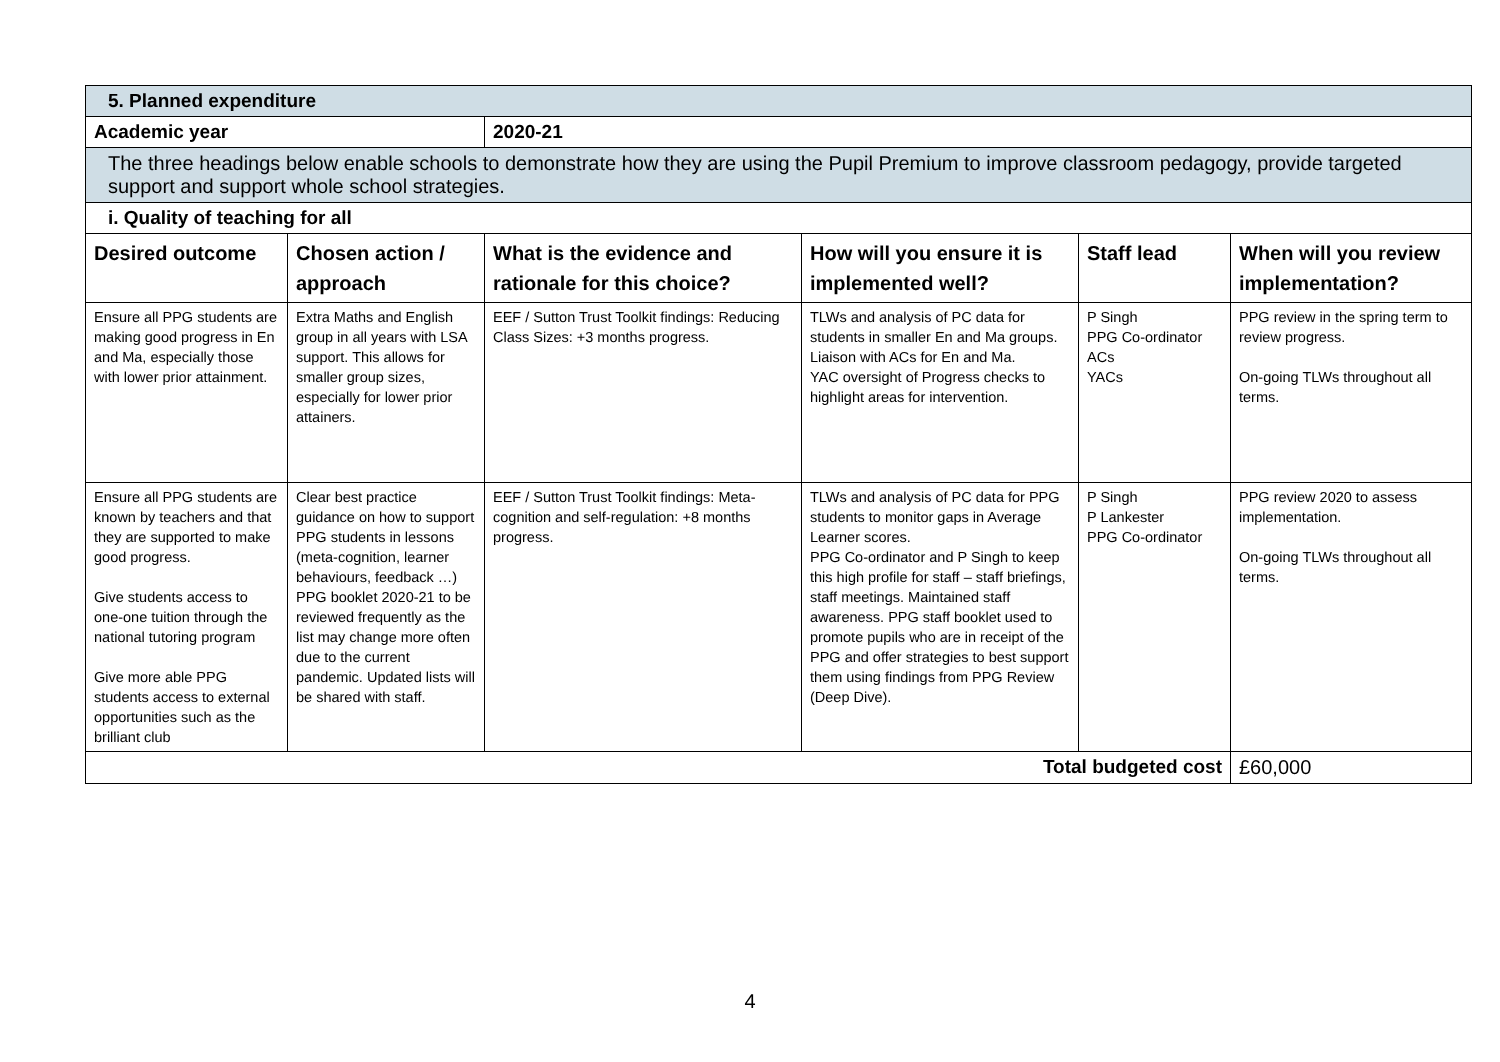| 5. Planned expenditure | | | | | |
| Academic year | | 2020-21 | | | |
| The three headings below enable schools to demonstrate how they are using the Pupil Premium to improve classroom pedagogy, provide targeted support and support whole school strategies. | | | | | |
| i. Quality of teaching for all | | | | | |
| Desired outcome | Chosen action / approach | What is the evidence and rationale for this choice? | How will you ensure it is implemented well? | Staff lead | When will you review implementation? |
| Ensure all PPG students are making good progress in En and Ma, especially those with lower prior attainment. | Extra Maths and English group in all years with LSA support. This allows for smaller group sizes, especially for lower prior attainers. | EEF / Sutton Trust Toolkit findings: Reducing Class Sizes: +3 months progress. | TLWs and analysis of PC data for students in smaller En and Ma groups. Liaison with ACs for En and Ma. YAC oversight of Progress checks to highlight areas for intervention. | P Singh PPG Co-ordinator ACs YACs | PPG review in the spring term to review progress. On-going TLWs throughout all terms. |
| Ensure all PPG students are known by teachers and that they are supported to make good progress. Give students access to one-one tuition through the national tutoring program Give more able PPG students access to external opportunities such as the brilliant club | Clear best practice guidance on how to support PPG students in lessons (meta-cognition, learner behaviours, feedback …) PPG booklet 2020-21 to be reviewed frequently as the list may change more often due to the current pandemic. Updated lists will be shared with staff. | EEF / Sutton Trust Toolkit findings: Meta-cognition and self-regulation: +8 months progress. | TLWs and analysis of PC data for PPG students to monitor gaps in Average Learner scores. PPG Co-ordinator and P Singh to keep this high profile for staff – staff briefings, staff meetings. Maintained staff awareness. PPG staff booklet used to promote pupils who are in receipt of the PPG and offer strategies to best support them using findings from PPG Review (Deep Dive). | P Singh P Lankester PPG Co-ordinator | PPG review 2020 to assess implementation. On-going TLWs throughout all terms. |
| Total budgeted cost | | | | | £60,000 |
4